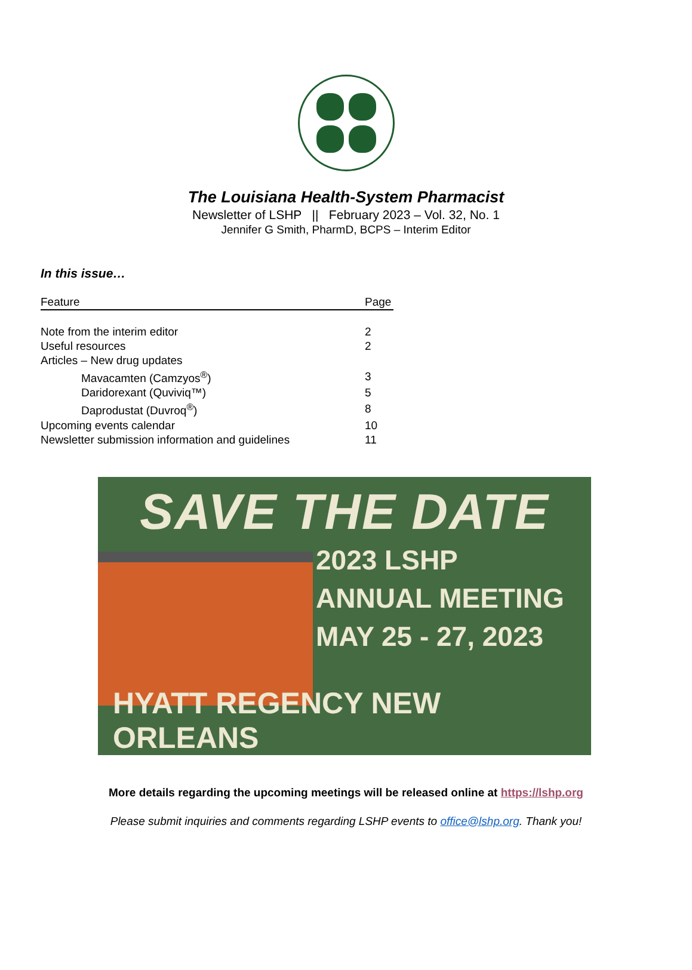The Louisiana Health-System Pharmacist
Newsletter of LSHP || February 2023 – Vol. 32, No. 1
Jennifer G Smith, PharmD, BCPS – Interim Editor
In this issue…
| Feature | Page |
| --- | --- |
| Note from the interim editor | 2 |
| Useful resources | 2 |
| Articles – New drug updates | |
| Mavacamten (Camzyos<sup>®</sup>) | 3 |
| Daridorexant (Quviviq™) | 5 |
| Daprodustat (Duvroq<sup>®</sup>) | 8 |
| Upcoming events calendar | 10 |
| Newsletter submission information and guidelines | 11 |
SAVE THE DATE
2023 LSHP
ANNUAL MEETING
MAY 25 - 27, 2023
HYATT REGENCY NEW ORLEANS
More details regarding the upcoming meetings will be released online at https://lshp.org
Please submit inquiries and comments regarding LSHP events to office@lshp.org. Thank you!